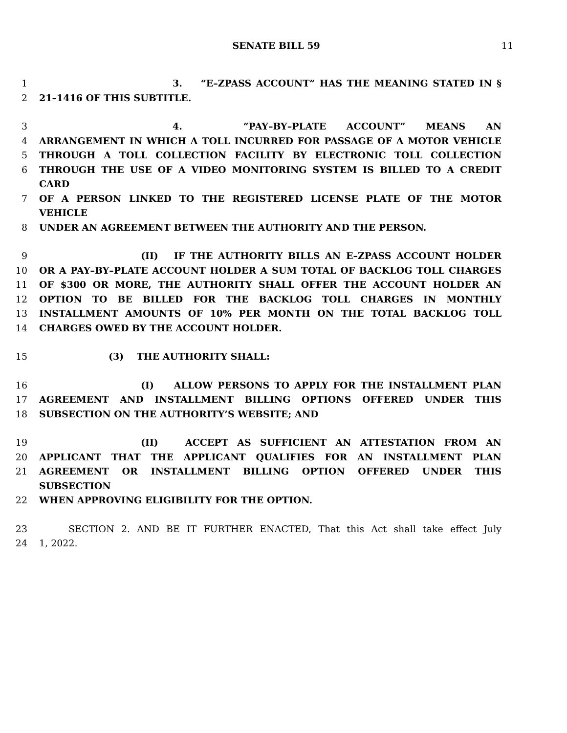SENATE BILL 59 11
1 3. “E–ZPASS ACCOUNT” HAS THE MEANING STATED IN §
2 21–1416 OF THIS SUBTITLE.
3 4. “PAY–BY–PLATE ACCOUNT” MEANS AN
4 ARRANGEMENT IN WHICH A TOLL INCURRED FOR PASSAGE OF A MOTOR VEHICLE
5 THROUGH A TOLL COLLECTION FACILITY BY ELECTRONIC TOLL COLLECTION
6 THROUGH THE USE OF A VIDEO MONITORING SYSTEM IS BILLED TO A CREDIT CARD
7 OF A PERSON LINKED TO THE REGISTERED LICENSE PLATE OF THE MOTOR VEHICLE
8 UNDER AN AGREEMENT BETWEEN THE AUTHORITY AND THE PERSON.
9 (II) IF THE AUTHORITY BILLS AN E–ZPASS ACCOUNT HOLDER
10 OR A PAY–BY–PLATE ACCOUNT HOLDER A SUM TOTAL OF BACKLOG TOLL CHARGES
11 OF $300 OR MORE, THE AUTHORITY SHALL OFFER THE ACCOUNT HOLDER AN
12 OPTION TO BE BILLED FOR THE BACKLOG TOLL CHARGES IN MONTHLY
13 INSTALLMENT AMOUNTS OF 10% PER MONTH ON THE TOTAL BACKLOG TOLL
14 CHARGES OWED BY THE ACCOUNT HOLDER.
15 (3) THE AUTHORITY SHALL:
16 (I) ALLOW PERSONS TO APPLY FOR THE INSTALLMENT PLAN
17 AGREEMENT AND INSTALLMENT BILLING OPTIONS OFFERED UNDER THIS
18 SUBSECTION ON THE AUTHORITY’S WEBSITE; AND
19 (II) ACCEPT AS SUFFICIENT AN ATTESTATION FROM AN
20 APPLICANT THAT THE APPLICANT QUALIFIES FOR AN INSTALLMENT PLAN
21 AGREEMENT OR INSTALLMENT BILLING OPTION OFFERED UNDER THIS SUBSECTION
22 WHEN APPROVING ELIGIBILITY FOR THE OPTION.
23 SECTION 2. AND BE IT FURTHER ENACTED, That this Act shall take effect July
24 1, 2022.